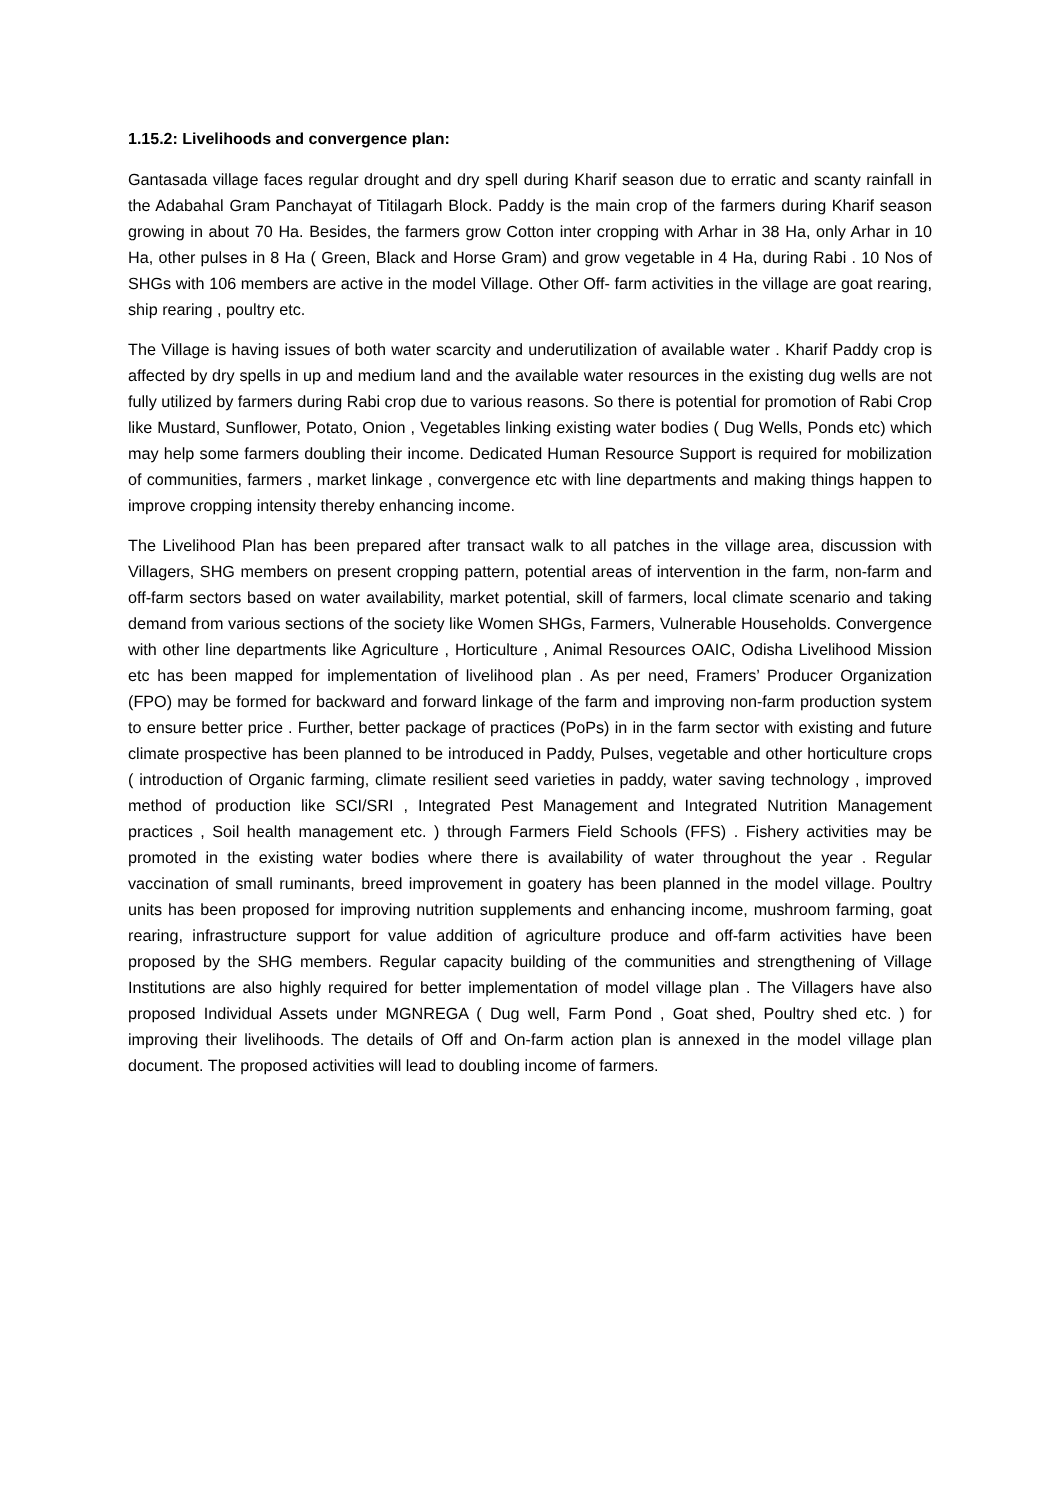1.15.2: Livelihoods and convergence plan:
Gantasada village faces regular drought and dry spell during Kharif season due to erratic and scanty rainfall in the Adabahal Gram Panchayat of Titilagarh Block. Paddy is the main crop of the farmers during Kharif season growing in about 70 Ha. Besides, the farmers grow Cotton inter cropping with Arhar in 38 Ha, only Arhar in 10 Ha, other pulses in 8 Ha ( Green, Black and Horse Gram) and grow vegetable in 4 Ha, during Rabi . 10 Nos of SHGs with 106 members are active in the model Village. Other Off- farm activities in the village are goat rearing, ship rearing , poultry etc.
The Village is having issues of both water scarcity and underutilization of available water . Kharif Paddy crop is affected by dry spells in up and medium land and the available water resources in the existing dug wells are not fully utilized by farmers during Rabi crop due to various reasons. So there is potential for promotion of Rabi Crop like Mustard, Sunflower, Potato, Onion , Vegetables linking existing water bodies ( Dug Wells, Ponds etc) which may help some farmers doubling their income. Dedicated Human Resource Support is required for mobilization of communities, farmers , market linkage , convergence etc with line departments and making things happen to improve cropping intensity thereby enhancing income.
The Livelihood Plan has been prepared after transact walk to all patches in the village area, discussion with Villagers, SHG members on present cropping pattern, potential areas of intervention in the farm, non-farm and off-farm sectors based on water availability, market potential, skill of farmers, local climate scenario and taking demand from various sections of the society like Women SHGs, Farmers, Vulnerable Households. Convergence with other line departments like Agriculture , Horticulture , Animal Resources OAIC, Odisha Livelihood Mission etc has been mapped for implementation of livelihood plan . As per need, Framers’ Producer Organization (FPO) may be formed for backward and forward linkage of the farm and improving non-farm production system to ensure better price . Further, better package of practices (PoPs) in in the farm sector with existing and future climate prospective has been planned to be introduced in Paddy, Pulses, vegetable and other horticulture crops ( introduction of Organic farming, climate resilient seed varieties in paddy, water saving technology , improved method of production like SCI/SRI , Integrated Pest Management and Integrated Nutrition Management practices , Soil health management etc. ) through Farmers Field Schools (FFS) . Fishery activities may be promoted in the existing water bodies where there is availability of water throughout the year . Regular vaccination of small ruminants, breed improvement in goatery has been planned in the model village. Poultry units has been proposed for improving nutrition supplements and enhancing income, mushroom farming, goat rearing, infrastructure support for value addition of agriculture produce and off-farm activities have been proposed by the SHG members. Regular capacity building of the communities and strengthening of Village Institutions are also highly required for better implementation of model village plan . The Villagers have also proposed Individual Assets under MGNREGA ( Dug well, Farm Pond , Goat shed, Poultry shed etc. ) for improving their livelihoods. The details of Off and On-farm action plan is annexed in the model village plan document. The proposed activities will lead to doubling income of farmers.